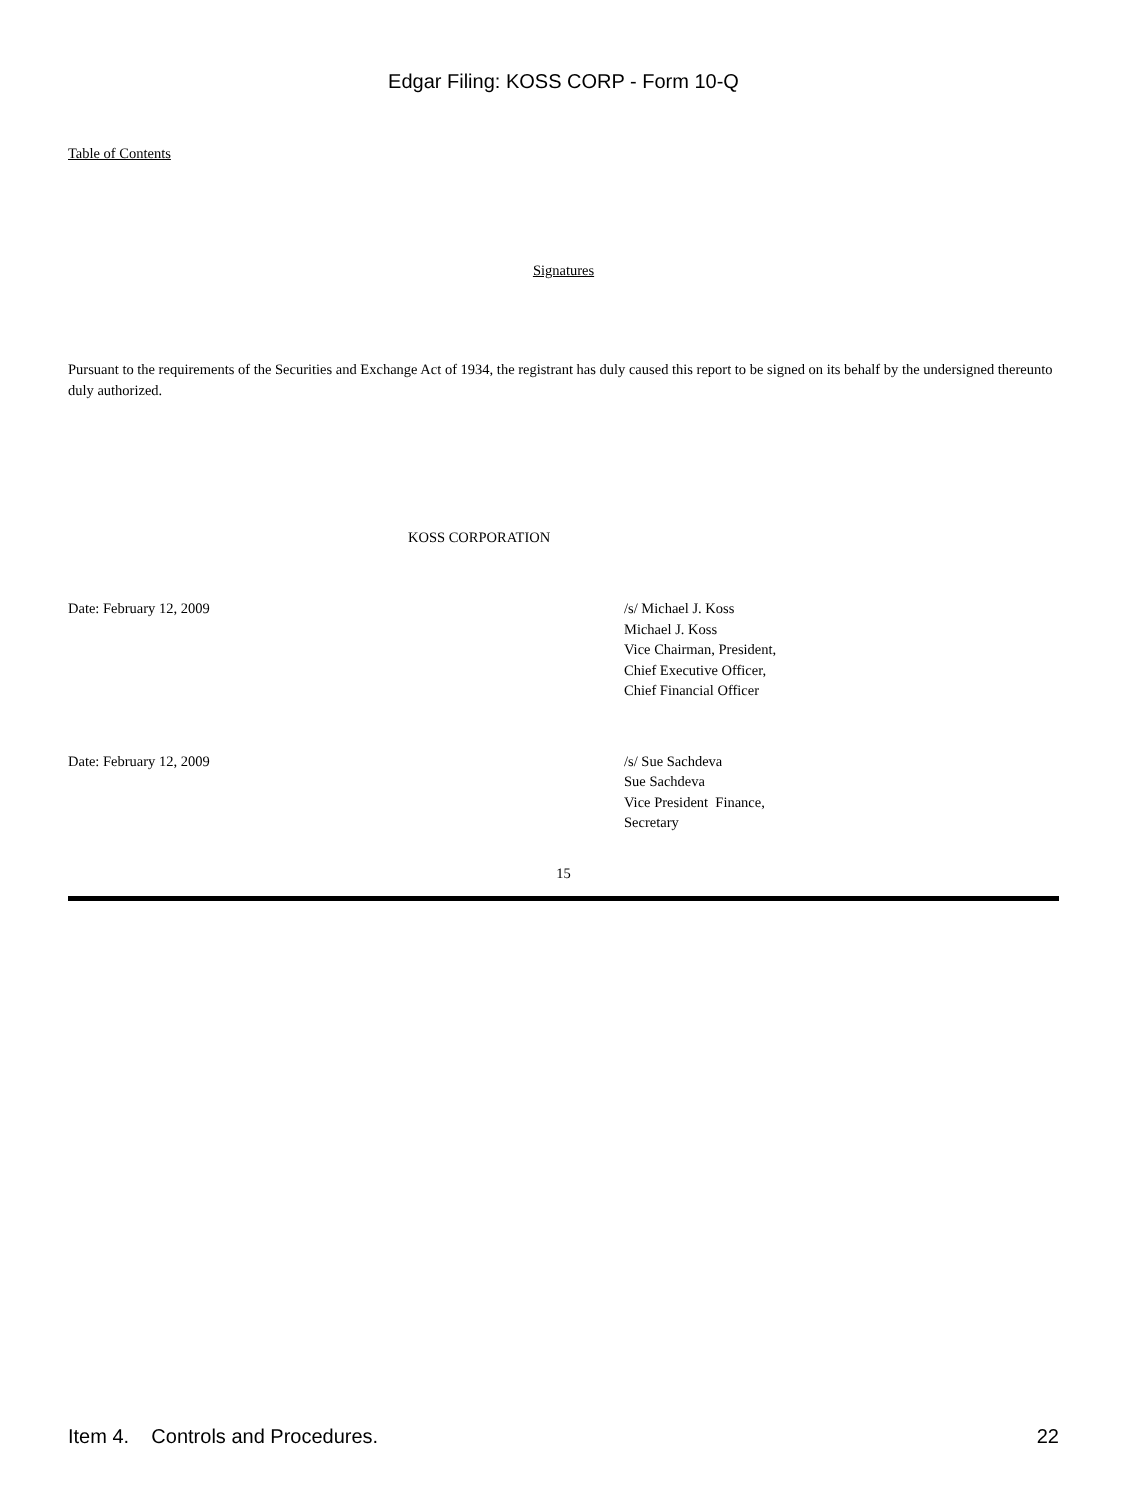Edgar Filing: KOSS CORP - Form 10-Q
Table of Contents
Signatures
Pursuant to the requirements of the Securities and Exchange Act of 1934, the registrant has duly caused this report to be signed on its behalf by the undersigned thereunto duly authorized.
KOSS CORPORATION
Date: February 12, 2009 /s/ Michael J. Koss
Michael J. Koss
Vice Chairman, President,
Chief Executive Officer,
Chief Financial Officer
Date: February 12, 2009 /s/ Sue Sachdeva
Sue Sachdeva
Vice President Finance,
Secretary
15
Item 4. Controls and Procedures. 22